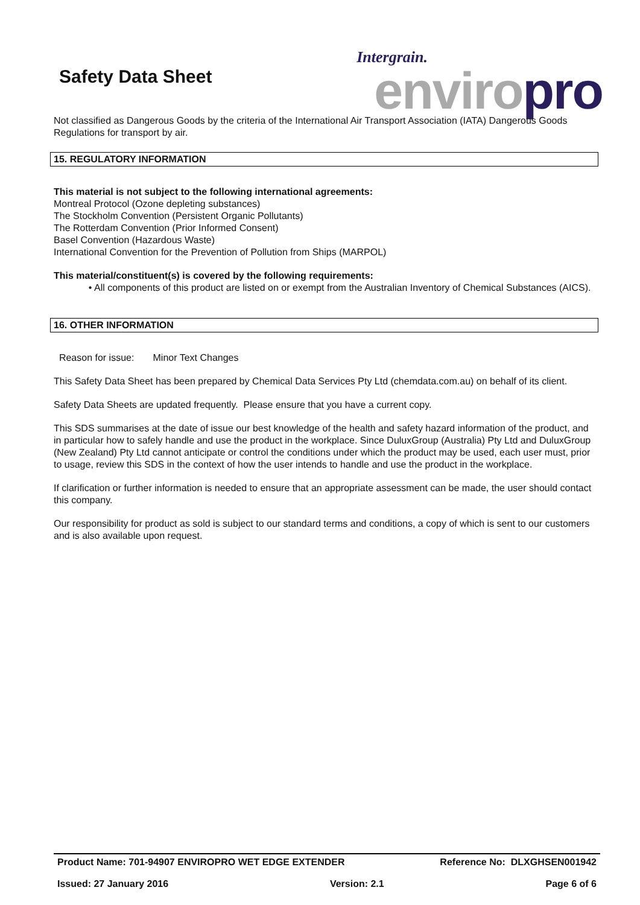Safety Data Sheet
Intergrain.
enviro pro
Not classified as Dangerous Goods by the criteria of the International Air Transport Association (IATA) Dangerous Goods Regulations for transport by air.
15. REGULATORY INFORMATION
This material is not subject to the following international agreements:
Montreal Protocol (Ozone depleting substances)
The Stockholm Convention (Persistent Organic Pollutants)
The Rotterdam Convention (Prior Informed Consent)
Basel Convention (Hazardous Waste)
International Convention for the Prevention of Pollution from Ships (MARPOL)
This material/constituent(s) is covered by the following requirements:
• All components of this product are listed on or exempt from the Australian Inventory of Chemical Substances (AICS).
16. OTHER INFORMATION
Reason for issue: Minor Text Changes
This Safety Data Sheet has been prepared by Chemical Data Services Pty Ltd (chemdata.com.au) on behalf of its client.
Safety Data Sheets are updated frequently. Please ensure that you have a current copy.
This SDS summarises at the date of issue our best knowledge of the health and safety hazard information of the product, and in particular how to safely handle and use the product in the workplace. Since DuluxGroup (Australia) Pty Ltd and DuluxGroup (New Zealand) Pty Ltd cannot anticipate or control the conditions under which the product may be used, each user must, prior to usage, review this SDS in the context of how the user intends to handle and use the product in the workplace.
If clarification or further information is needed to ensure that an appropriate assessment can be made, the user should contact this company.
Our responsibility for product as sold is subject to our standard terms and conditions, a copy of which is sent to our customers and is also available upon request.
Product Name: 701-94907 ENVIROPRO WET EDGE EXTENDER Reference No: DLXGHSEN001942
Issued: 27 January 2016 Version: 2.1 Page 6 of 6